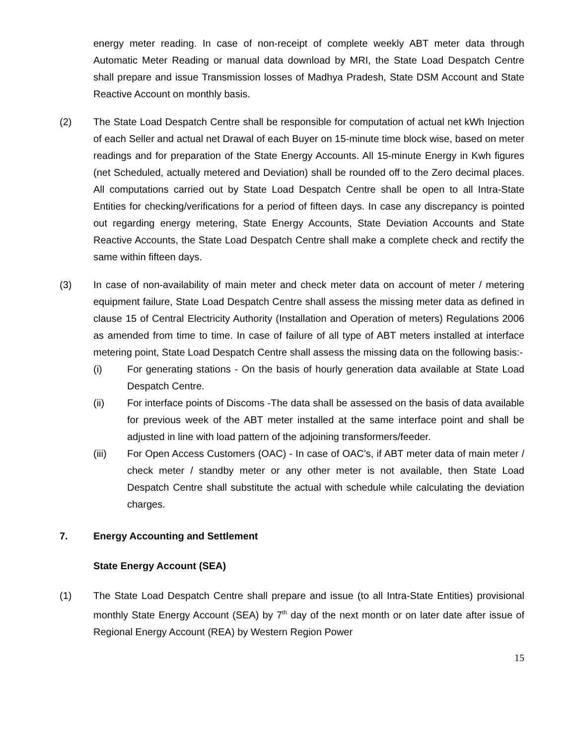energy meter reading. In case of non-receipt of complete weekly ABT meter data through Automatic Meter Reading or manual data download by MRI, the State Load Despatch Centre shall prepare and issue Transmission losses of Madhya Pradesh, State DSM Account and State Reactive Account on monthly basis.
(2) The State Load Despatch Centre shall be responsible for computation of actual net kWh Injection of each Seller and actual net Drawal of each Buyer on 15-minute time block wise, based on meter readings and for preparation of the State Energy Accounts. All 15-minute Energy in Kwh figures (net Scheduled, actually metered and Deviation) shall be rounded off to the Zero decimal places. All computations carried out by State Load Despatch Centre shall be open to all Intra-State Entities for checking/verifications for a period of fifteen days. In case any discrepancy is pointed out regarding energy metering, State Energy Accounts, State Deviation Accounts and State Reactive Accounts, the State Load Despatch Centre shall make a complete check and rectify the same within fifteen days.
(3) In case of non-availability of main meter and check meter data on account of meter / metering equipment failure, State Load Despatch Centre shall assess the missing meter data as defined in clause 15 of Central Electricity Authority (Installation and Operation of meters) Regulations 2006 as amended from time to time. In case of failure of all type of ABT meters installed at interface metering point, State Load Despatch Centre shall assess the missing data on the following basis:-
(i) For generating stations - On the basis of hourly generation data available at State Load Despatch Centre.
(ii) For interface points of Discoms -The data shall be assessed on the basis of data available for previous week of the ABT meter installed at the same interface point and shall be adjusted in line with load pattern of the adjoining transformers/feeder.
(iii) For Open Access Customers (OAC) - In case of OAC’s, if ABT meter data of main meter / check meter / standby meter or any other meter is not available, then State Load Despatch Centre shall substitute the actual with schedule while calculating the deviation charges.
7. Energy Accounting and Settlement
State Energy Account (SEA)
(1) The State Load Despatch Centre shall prepare and issue (to all Intra-State Entities) provisional monthly State Energy Account (SEA) by 7<sup>th</sup> day of the next month or on later date after issue of Regional Energy Account (REA) by Western Region Power
15